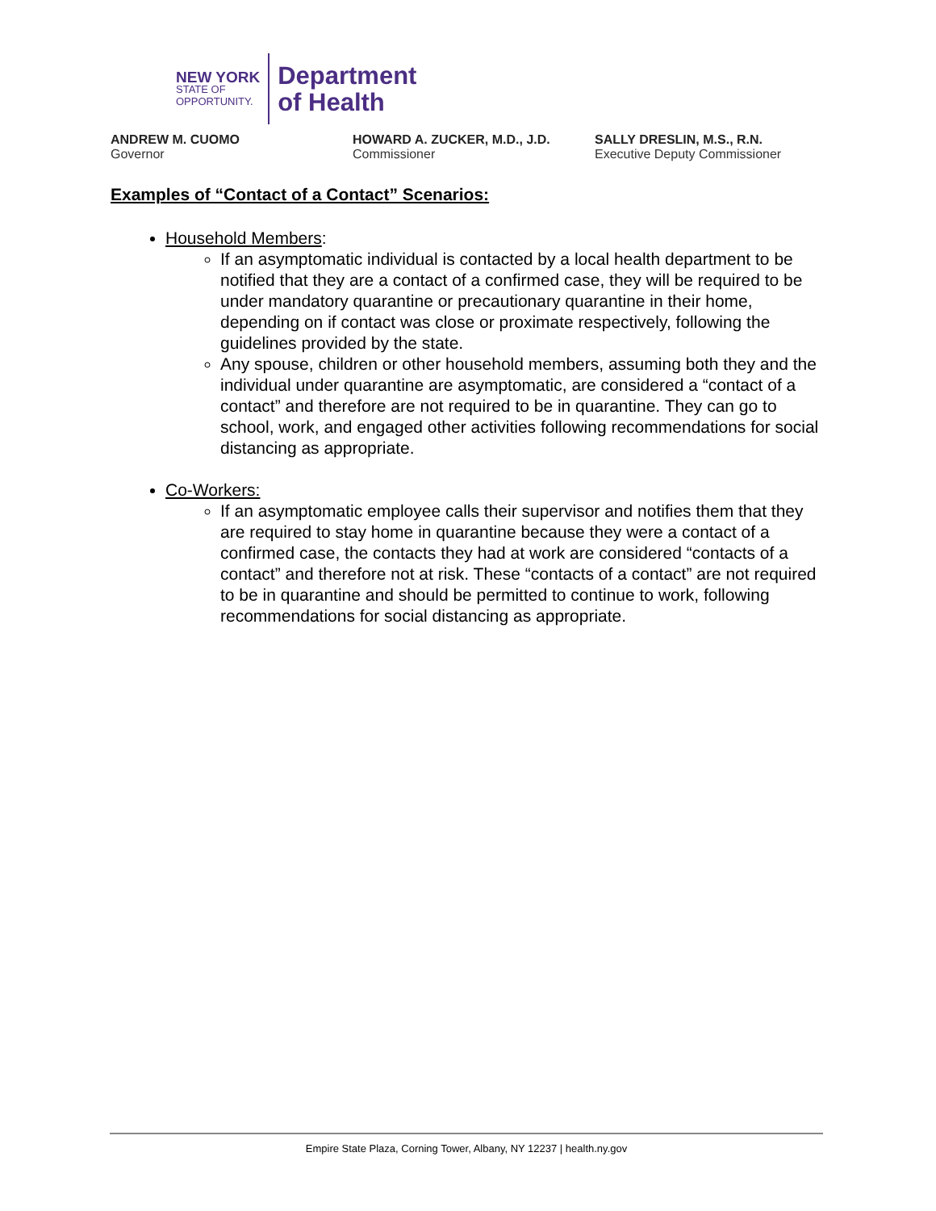NEW YORK
STATE OF
OPPORTUNITY.
Department
of Health
ANDREW M. CUOMO
Governor
HOWARD A. ZUCKER, M.D., J.D.
Commissioner
SALLY DRESLIN, M.S., R.N.
Executive Deputy Commissioner
Examples of “Contact of a Contact” Scenarios:
Household Members:
If an asymptomatic individual is contacted by a local health department to be notified that they are a contact of a confirmed case, they will be required to be under mandatory quarantine or precautionary quarantine in their home, depending on if contact was close or proximate respectively, following the guidelines provided by the state.
Any spouse, children or other household members, assuming both they and the individual under quarantine are asymptomatic, are considered a “contact of a contact” and therefore are not required to be in quarantine. They can go to school, work, and engaged other activities following recommendations for social distancing as appropriate.
Co-Workers:
If an asymptomatic employee calls their supervisor and notifies them that they are required to stay home in quarantine because they were a contact of a confirmed case, the contacts they had at work are considered “contacts of a contact” and therefore not at risk. These “contacts of a contact” are not required to be in quarantine and should be permitted to continue to work, following recommendations for social distancing as appropriate.
Empire State Plaza, Corning Tower, Albany, NY 12237 | health.ny.gov